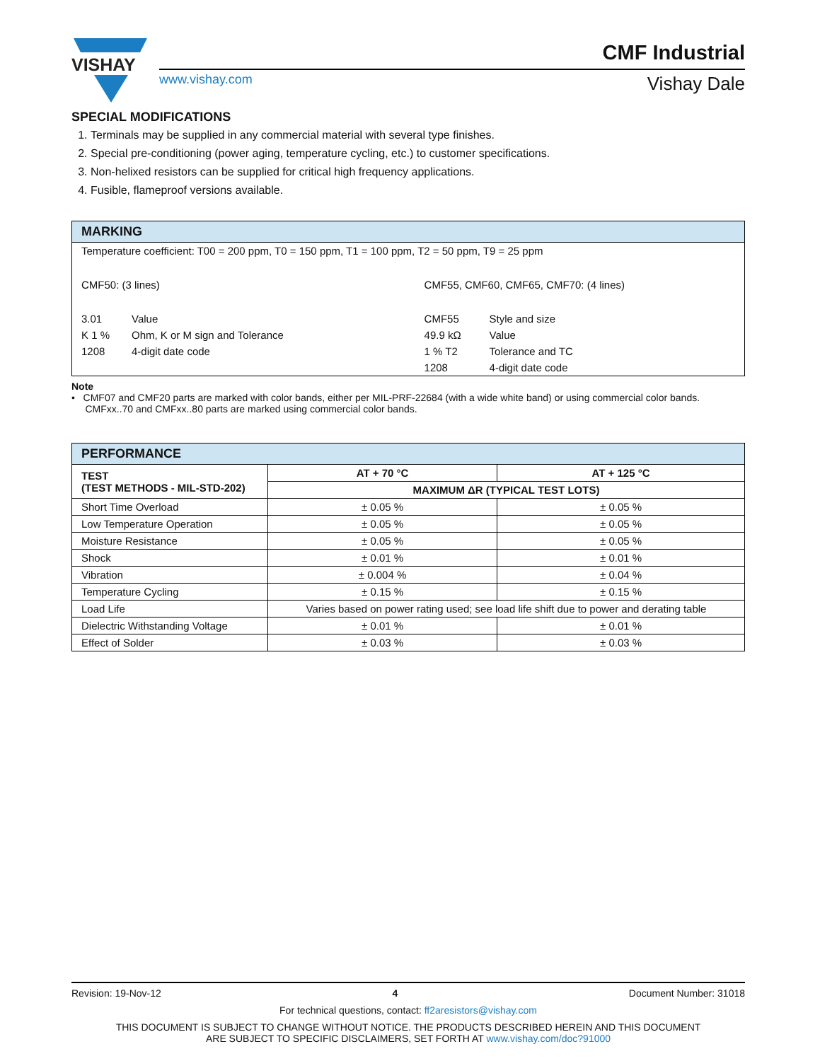VISHAY
www.vishay.com
CMF Industrial
Vishay Dale
SPECIAL MODIFICATIONS
1. Terminals may be supplied in any commercial material with several type finishes.
2. Special pre-conditioning (power aging, temperature cycling, etc.) to customer specifications.
3. Non-helixed resistors can be supplied for critical high frequency applications.
4. Fusible, flameproof versions available.
MARKING
| Temperature coefficient: T00 = 200 ppm, T0 = 150 ppm, T1 = 100 ppm, T2 = 50 ppm, T9 = 25 ppm | | | |
| CMF50: (3 lines) | | CMF55, CMF60, CMF65, CMF70: (4 lines) | |
| 3.01 | Value | CMF55 | Style and size |
| K 1 % | Ohm, K or M sign and Tolerance | 49.9 kΩ | Value |
| 1208 | 4-digit date code | 1 % T2 | Tolerance and TC |
| | | 1208 | 4-digit date code |
Note
• CMF07 and CMF20 parts are marked with color bands, either per MIL-PRF-22684 (with a wide white band) or using commercial color bands.
CMFxx..70 and CMFxx..80 parts are marked using commercial color bands.
PERFORMANCE
| TEST (TEST METHODS - MIL-STD-202) | AT + 70 °C | AT + 125 °C |
| --- | --- | --- |
| | MAXIMUM ΔR (TYPICAL TEST LOTS) | |
| Short Time Overload | ± 0.05 % | ± 0.05 % |
| Low Temperature Operation | ± 0.05 % | ± 0.05 % |
| Moisture Resistance | ± 0.05 % | ± 0.05 % |
| Shock | ± 0.01 % | ± 0.01 % |
| Vibration | ± 0.004 % | ± 0.04 % |
| Temperature Cycling | ± 0.15 % | ± 0.15 % |
| Load Life | Varies based on power rating used; see load life shift due to power and derating table | |
| Dielectric Withstanding Voltage | ± 0.01 % | ± 0.01 % |
| Effect of Solder | ± 0.03 % | ± 0.03 % |
Revision: 19-Nov-12 4 Document Number: 31018
For technical questions, contact: ff2aresistors@vishay.com
THIS DOCUMENT IS SUBJECT TO CHANGE WITHOUT NOTICE. THE PRODUCTS DESCRIBED HEREIN AND THIS DOCUMENT
ARE SUBJECT TO SPECIFIC DISCLAIMERS, SET FORTH AT www.vishay.com/doc?91000